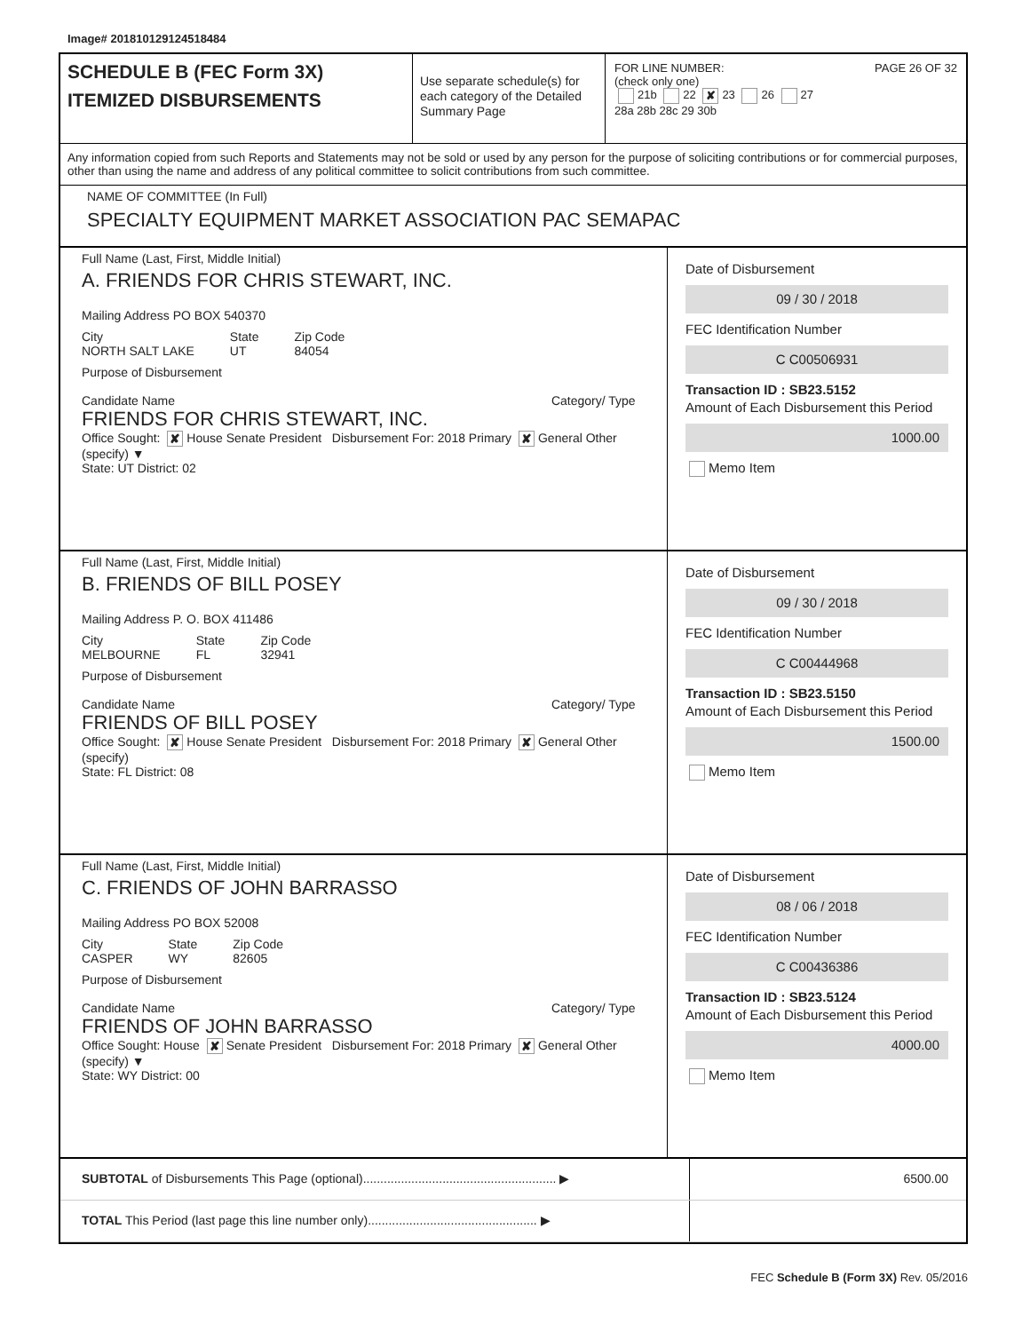Image# 201810129124518484
SCHEDULE B (FEC Form 3X)
ITEMIZED DISBURSEMENTS
Use separate schedule(s) for each category of the Detailed Summary Page
FOR LINE NUMBER: PAGE 26 OF 32
(check only one)
21b 22 ✘ 23 26 27
28a 28b 28c 29 30b
Any information copied from such Reports and Statements may not be sold or used by any person for the purpose of soliciting contributions or for commercial purposes, other than using the name and address of any political committee to solicit contributions from such committee.
NAME OF COMMITTEE (In Full)
SPECIALTY EQUIPMENT MARKET ASSOCIATION PAC SEMAPAC
Full Name (Last, First, Middle Initial)
A. FRIENDS FOR CHRIS STEWART, INC.
Mailing Address PO BOX 540370
City
NORTH SALT LAKE State
UT Zip Code
84054
Purpose of Disbursement
Candidate Name Category/ Type
FRIENDS FOR CHRIS STEWART, INC.
Office Sought: ✘ House Senate President Disbursement For: 2018 Primary ✘ General Other (specify) ▼
State: UT District: 02
Date of Disbursement
09 / 30 / 2018
FEC Identification Number
C C00506931
Transaction ID : SB23.5152
Amount of Each Disbursement this Period
1000.00
Memo Item
Full Name (Last, First, Middle Initial)
B. FRIENDS OF BILL POSEY
Mailing Address P. O. BOX 411486
City
MELBOURNE State
FL Zip Code
32941
Purpose of Disbursement
Candidate Name Category/ Type
FRIENDS OF BILL POSEY
Office Sought: ✘ House Senate President Disbursement For: 2018 Primary ✘ General Other (specify)
State: FL District: 08
Date of Disbursement
09 / 30 / 2018
FEC Identification Number
C C00444968
Transaction ID : SB23.5150
Amount of Each Disbursement this Period
1500.00
Memo Item
Full Name (Last, First, Middle Initial)
C. FRIENDS OF JOHN BARRASSO
Mailing Address PO BOX 52008
City
CASPER State
WY Zip Code
82605
Purpose of Disbursement
Candidate Name Category/ Type
FRIENDS OF JOHN BARRASSO
Office Sought: House ✘ Senate President Disbursement For: 2018 Primary ✘ General Other (specify) ▼
State: WY District: 00
Date of Disbursement
08 / 06 / 2018
FEC Identification Number
C C00436386
Transaction ID : SB23.5124
Amount of Each Disbursement this Period
4000.00
Memo Item
SUBTOTAL of Disbursements This Page (optional)........................................................ ▶
6500.00
TOTAL This Period (last page this line number only)................................................. ▶
FEC Schedule B (Form 3X) Rev. 05/2016